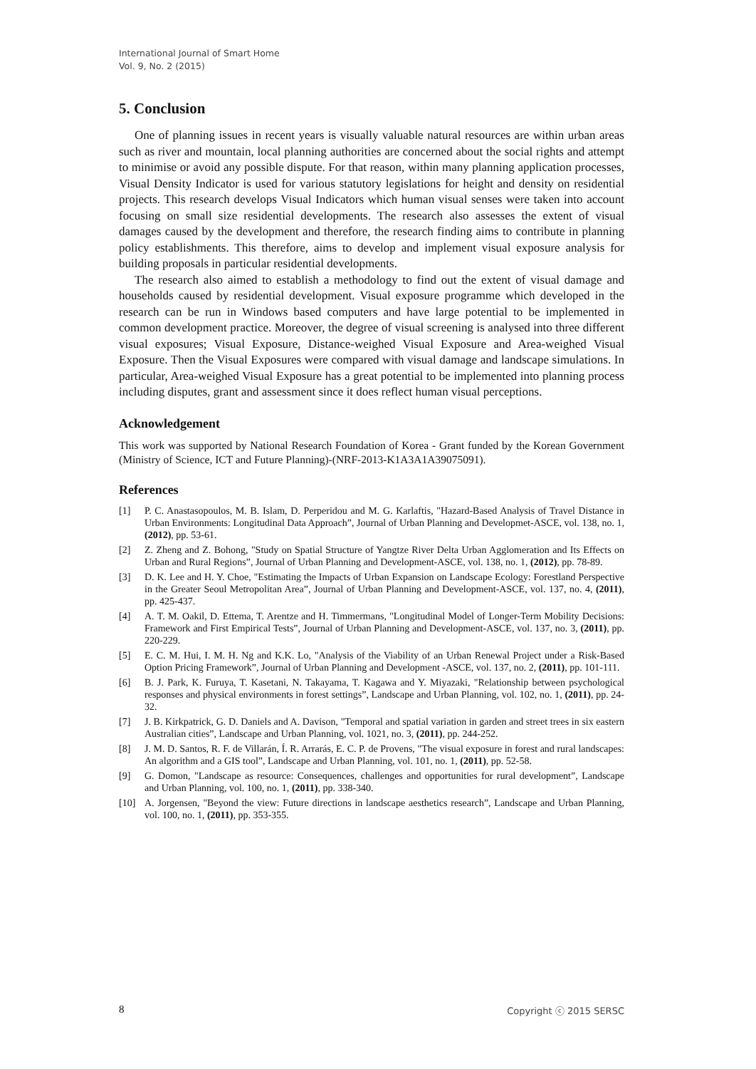International Journal of Smart Home
Vol. 9, No. 2 (2015)
5. Conclusion
One of planning issues in recent years is visually valuable natural resources are within urban areas such as river and mountain, local planning authorities are concerned about the social rights and attempt to minimise or avoid any possible dispute. For that reason, within many planning application processes, Visual Density Indicator is used for various statutory legislations for height and density on residential projects. This research develops Visual Indicators which human visual senses were taken into account focusing on small size residential developments. The research also assesses the extent of visual damages caused by the development and therefore, the research finding aims to contribute in planning policy establishments. This therefore, aims to develop and implement visual exposure analysis for building proposals in particular residential developments.
The research also aimed to establish a methodology to find out the extent of visual damage and households caused by residential development. Visual exposure programme which developed in the research can be run in Windows based computers and have large potential to be implemented in common development practice. Moreover, the degree of visual screening is analysed into three different visual exposures; Visual Exposure, Distance-weighed Visual Exposure and Area-weighed Visual Exposure. Then the Visual Exposures were compared with visual damage and landscape simulations. In particular, Area-weighed Visual Exposure has a great potential to be implemented into planning process including disputes, grant and assessment since it does reflect human visual perceptions.
Acknowledgement
This work was supported by National Research Foundation of Korea - Grant funded by the Korean Government (Ministry of Science, ICT and Future Planning)-(NRF-2013-K1A3A1A39075091).
References
[1] P. C. Anastasopoulos, M. B. Islam, D. Perperidou and M. G. Karlaftis, "Hazard-Based Analysis of Travel Distance in Urban Environments: Longitudinal Data Approach”, Journal of Urban Planning and Developmet-ASCE, vol. 138, no. 1, (2012), pp. 53-61.
[2] Z. Zheng and Z. Bohong, "Study on Spatial Structure of Yangtze River Delta Urban Agglomeration and Its Effects on Urban and Rural Regions”, Journal of Urban Planning and Development-ASCE, vol. 138, no. 1, (2012), pp. 78-89.
[3] D. K. Lee and H. Y. Choe, "Estimating the Impacts of Urban Expansion on Landscape Ecology: Forestland Perspective in the Greater Seoul Metropolitan Area”, Journal of Urban Planning and Development-ASCE, vol. 137, no. 4, (2011), pp. 425-437.
[4] A. T. M. Oakil, D. Ettema, T. Arentze and H. Timmermans, "Longitudinal Model of Longer-Term Mobility Decisions: Framework and First Empirical Tests”, Journal of Urban Planning and Development-ASCE, vol. 137, no. 3, (2011), pp. 220-229.
[5] E. C. M. Hui, I. M. H. Ng and K.K. Lo, "Analysis of the Viability of an Urban Renewal Project under a Risk-Based Option Pricing Framework”, Journal of Urban Planning and Development -ASCE, vol. 137, no. 2, (2011), pp. 101-111.
[6] B. J. Park, K. Furuya, T. Kasetani, N. Takayama, T. Kagawa and Y. Miyazaki, "Relationship between psychological responses and physical environments in forest settings”, Landscape and Urban Planning, vol. 102, no. 1, (2011), pp. 24-32.
[7] J. B. Kirkpatrick, G. D. Daniels and A. Davison, "Temporal and spatial variation in garden and street trees in six eastern Australian cities”, Landscape and Urban Planning, vol. 1021, no. 3, (2011), pp. 244-252.
[8] J. M. D. Santos, R. F. de Villarán, Í. R. Arrarás, E. C. P. de Provens, "The visual exposure in forest and rural landscapes: An algorithm and a GIS tool”, Landscape and Urban Planning, vol. 101, no. 1, (2011), pp. 52-58.
[9] G. Domon, "Landscape as resource: Consequences, challenges and opportunities for rural development”, Landscape and Urban Planning, vol. 100, no. 1, (2011), pp. 338-340.
[10] A. Jorgensen, "Beyond the view: Future directions in landscape aesthetics research”, Landscape and Urban Planning, vol. 100, no. 1, (2011), pp. 353-355.
8 Copyright ⓒ 2015 SERSC